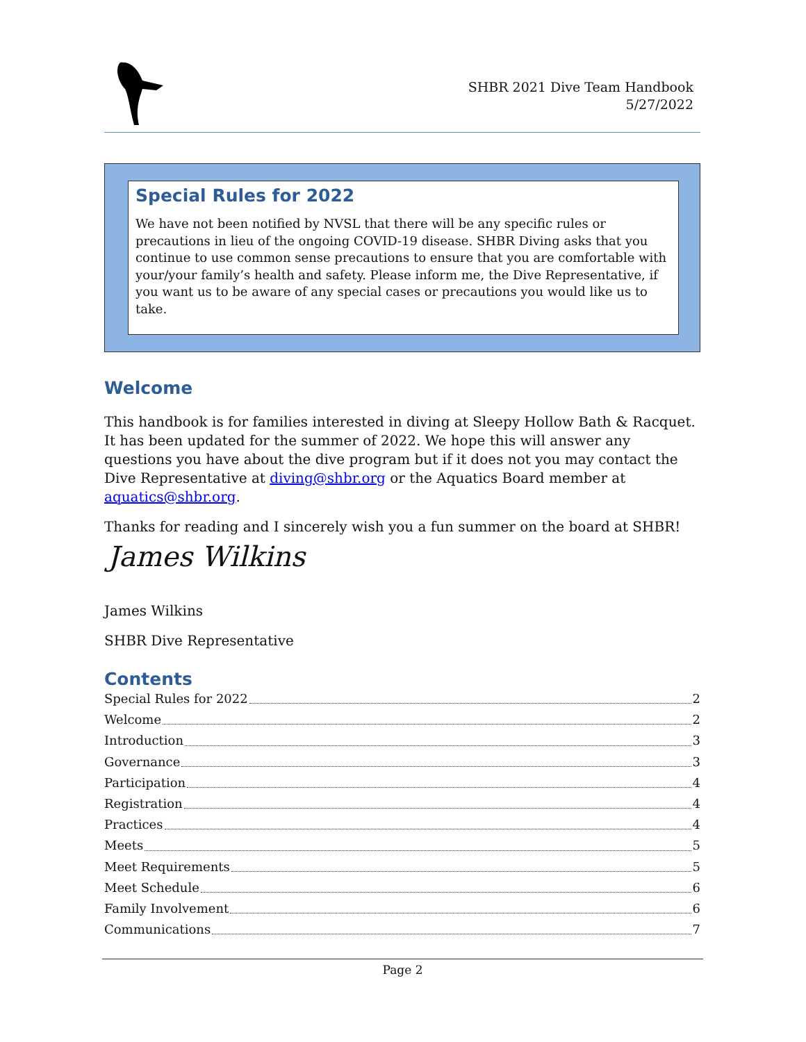SHBR 2021 Dive Team Handbook
5/27/2022
Special Rules for 2022
We have not been notified by NVSL that there will be any specific rules or precautions in lieu of the ongoing COVID-19 disease. SHBR Diving asks that you continue to use common sense precautions to ensure that you are comfortable with your/your family’s health and safety. Please inform me, the Dive Representative, if you want us to be aware of any special cases or precautions you would like us to take.
Welcome
This handbook is for families interested in diving at Sleepy Hollow Bath & Racquet. It has been updated for the summer of 2022. We hope this will answer any questions you have about the dive program but if it does not you may contact the Dive Representative at diving@shbr.org or the Aquatics Board member at aquatics@shbr.org.
Thanks for reading and I sincerely wish you a fun summer on the board at SHBR!
James Wilkins
James Wilkins
SHBR Dive Representative
Contents
Special Rules for 2022 2
Welcome 2
Introduction 3
Governance 3
Participation 4
Registration 4
Practices 4
Meets 5
Meet Requirements 5
Meet Schedule 6
Family Involvement 6
Communications 7
Page 2